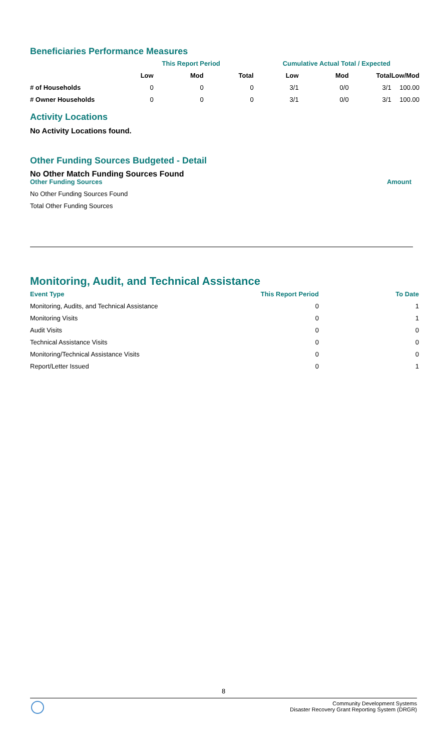Beneficiaries Performance Measures
| | This Report Period | | | Cumulative Actual Total / Expected | | | |
| --- | --- | --- | --- | --- | --- | --- | --- |
| | Low | Mod | Total | Low | Mod | Total | Low/Mod |
| # of Households | 0 | 0 | 0 | 3/1 | 0/0 | 3/1 | 100.00 |
| # Owner Households | 0 | 0 | 0 | 3/1 | 0/0 | 3/1 | 100.00 |
Activity Locations
No Activity Locations found.
Other Funding Sources Budgeted - Detail
No Other Match Funding Sources Found
| Other Funding Sources | Amount |
| --- | --- |
| No Other Funding Sources Found | |
| Total Other Funding Sources | |
Monitoring, Audit, and Technical Assistance
| Event Type | This Report Period | To Date |
| --- | --- | --- |
| Monitoring, Audits, and Technical Assistance | 0 | 1 |
| Monitoring Visits | 0 | 1 |
| Audit Visits | 0 | 0 |
| Technical Assistance Visits | 0 | 0 |
| Monitoring/Technical Assistance Visits | 0 | 0 |
| Report/Letter Issued | 0 | 1 |
8
Community Development Systems
Disaster Recovery Grant Reporting System (DRGR)